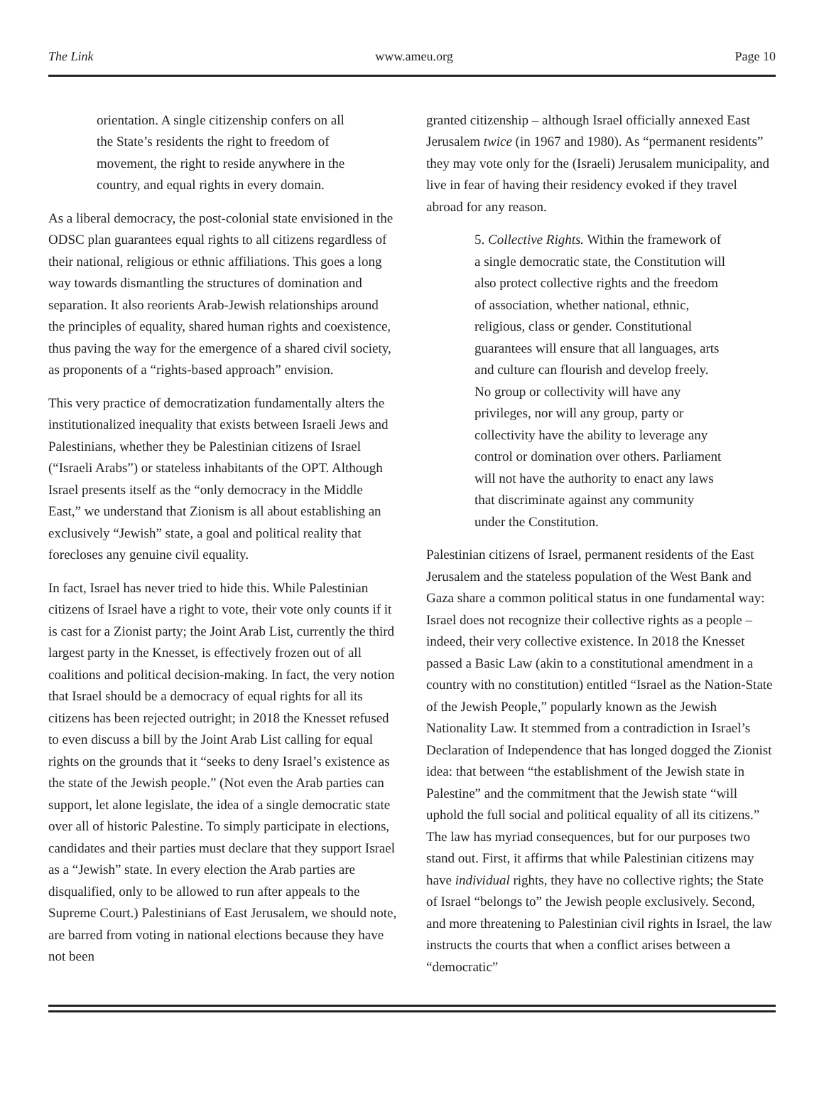The Link www.ameu.org Page 10
orientation. A single citizenship confers on all the State’s residents the right to freedom of movement, the right to reside anywhere in the country, and equal rights in every domain.
As a liberal democracy, the post-colonial state envisioned in the ODSC plan guarantees equal rights to all citizens regardless of their national, religious or ethnic affiliations. This goes a long way towards dismantling the structures of domination and separation. It also reorients Arab-Jewish relationships around the principles of equality, shared human rights and coexistence, thus paving the way for the emergence of a shared civil society, as proponents of a “rights-based approach” envision.
This very practice of democratization fundamentally alters the institutionalized inequality that exists between Israeli Jews and Palestinians, whether they be Palestinian citizens of Israel (“Israeli Arabs”) or stateless inhabitants of the OPT. Although Israel presents itself as the “only democracy in the Middle East,” we understand that Zionism is all about establishing an exclusively “Jewish” state, a goal and political reality that forecloses any genuine civil equality.
In fact, Israel has never tried to hide this. While Palestinian citizens of Israel have a right to vote, their vote only counts if it is cast for a Zionist party; the Joint Arab List, currently the third largest party in the Knesset, is effectively frozen out of all coalitions and political decision-making. In fact, the very notion that Israel should be a democracy of equal rights for all its citizens has been rejected outright; in 2018 the Knesset refused to even discuss a bill by the Joint Arab List calling for equal rights on the grounds that it “seeks to deny Israel’s existence as the state of the Jewish people.” (Not even the Arab parties can support, let alone legislate, the idea of a single democratic state over all of historic Palestine. To simply participate in elections, candidates and their parties must declare that they support Israel as a “Jewish” state. In every election the Arab parties are disqualified, only to be allowed to run after appeals to the Supreme Court.) Palestinians of East Jerusalem, we should note, are barred from voting in national elections because they have not been
granted citizenship – although Israel officially annexed East Jerusalem twice (in 1967 and 1980). As “permanent residents” they may vote only for the (Israeli) Jerusalem municipality, and live in fear of having their residency evoked if they travel abroad for any reason.
5. Collective Rights. Within the framework of a single democratic state, the Constitution will also protect collective rights and the freedom of association, whether national, ethnic, religious, class or gender. Constitutional guarantees will ensure that all languages, arts and culture can flourish and develop freely. No group or collectivity will have any privileges, nor will any group, party or collectivity have the ability to leverage any control or domination over others. Parliament will not have the authority to enact any laws that discriminate against any community under the Constitution.
Palestinian citizens of Israel, permanent residents of the East Jerusalem and the stateless population of the West Bank and Gaza share a common political status in one fundamental way: Israel does not recognize their collective rights as a people – indeed, their very collective existence. In 2018 the Knesset passed a Basic Law (akin to a constitutional amendment in a country with no constitution) entitled “Israel as the Nation-State of the Jewish People,” popularly known as the Jewish Nationality Law. It stemmed from a contradiction in Israel’s Declaration of Independence that has longed dogged the Zionist idea: that between “the establishment of the Jewish state in Palestine” and the commitment that the Jewish state “will uphold the full social and political equality of all its citizens.” The law has myriad consequences, but for our purposes two stand out. First, it affirms that while Palestinian citizens may have individual rights, they have no collective rights; the State of Israel “belongs to” the Jewish people exclusively. Second, and more threatening to Palestinian civil rights in Israel, the law instructs the courts that when a conflict arises between a “democratic”